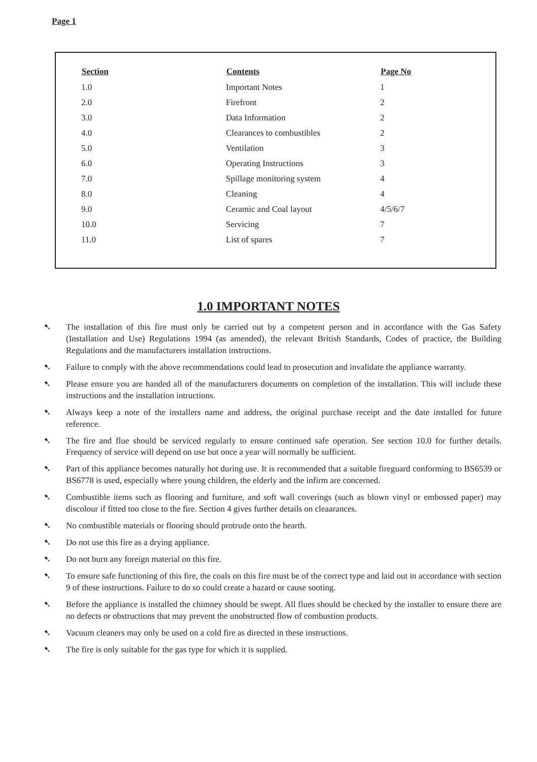Page 1
| Section | Contents | Page No |
| --- | --- | --- |
| 1.0 | Important Notes | 1 |
| 2.0 | Firefront | 2 |
| 3.0 | Data Information | 2 |
| 4.0 | Clearances to combustibles | 2 |
| 5.0 | Ventilation | 3 |
| 6.0 | Operating Instructions | 3 |
| 7.0 | Spillage monitoring system | 4 |
| 8.0 | Cleaning | 4 |
| 9.0 | Ceramic and Coal layout | 4/5/6/7 |
| 10.0 | Servicing | 7 |
| 11.0 | List of spares | 7 |
1.0 IMPORTANT NOTES
➷ The installation of this fire must only be carried out by a competent person and in accordance with the Gas Safety (Installation and Use) Regulations 1994 (as amended), the relevant British Standards, Codes of practice, the Building Regulations and the manufacturers installation instructions.
➷ Failure to comply with the above recommendations could lead to prosecution and invalidate the appliance warranty.
➷ Please ensure you are handed all of the manufacturers documents on completion of the installation. This will include these instructions and the installation intructions.
➷ Always keep a note of the installers name and address, the original purchase receipt and the date installed for future reference.
➷ The fire and flue should be serviced regularly to ensure continued safe operation. See section 10.0 for further details. Frequency of service will depend on use but once a year will normally be sufficient.
➷ Part of this appliance becomes naturally hot during use. It is recommended that a suitable fireguard conforming to BS6539 or BS6778 is used, especially where young children, the elderly and the infirm are concerned.
➷ Combustible items such as flooring and furniture, and soft wall coverings (such as blown vinyl or embossed paper) may discolour if fitted too close to the fire. Section 4 gives further details on cleaarances.
➷ No combustible materials or flooring should protrude onto the hearth.
➷ Do not use this fire as a drying appliance.
➷ Do not burn any foreign material on this fire.
➷ To ensure safe functioning of this fire, the coals on this fire must be of the correct type and laid out in accordance with section 9 of these instructions. Failure to do so could create a hazard or cause sooting.
➷ Before the appliance is installed the chimney should be swept. All flues should be checked by the installer to ensure there are no defects or obstructions that may prevent the unobstructed flow of combustion products.
➷ Vacuum cleaners may only be used on a cold fire as directed in these instructions.
➷ The fire is only suitable for the gas type for which it is supplied.